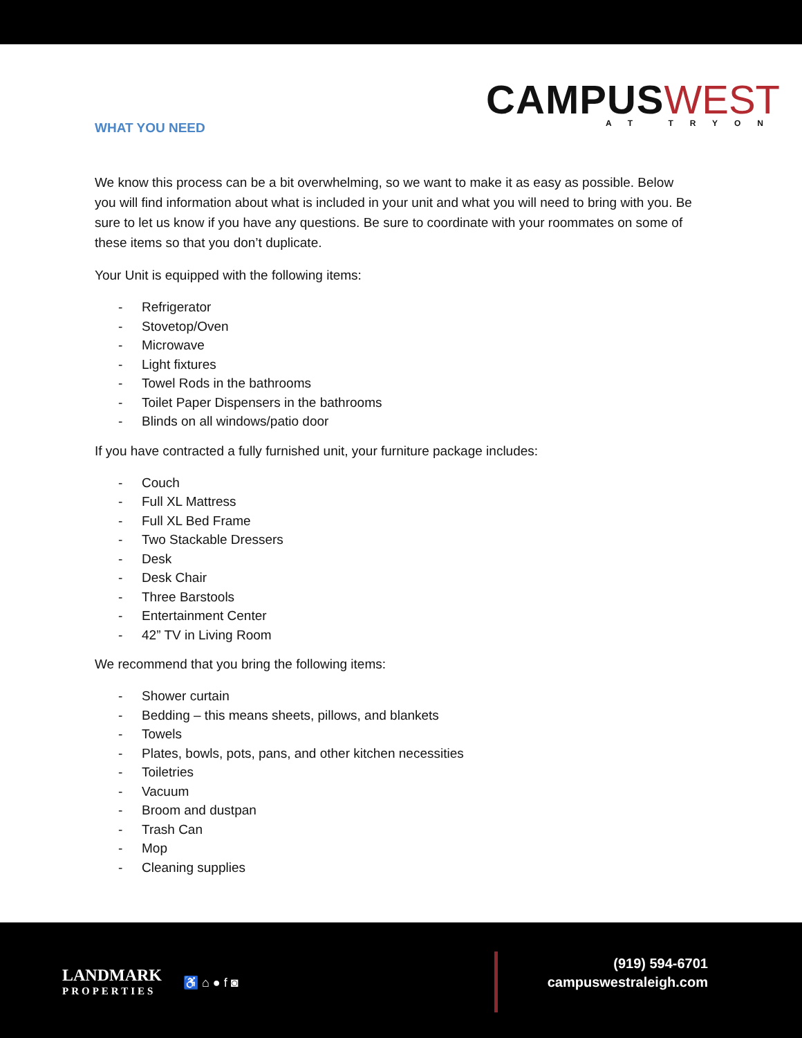CAMPUS WEST
AT TRYON
WHAT YOU NEED
We know this process can be a bit overwhelming, so we want to make it as easy as possible. Below you will find information about what is included in your unit and what you will need to bring with you. Be sure to let us know if you have any questions. Be sure to coordinate with your roommates on some of these items so that you don’t duplicate.
Your Unit is equipped with the following items:
- Refrigerator
- Stovetop/Oven
- Microwave
- Light fixtures
- Towel Rods in the bathrooms
- Toilet Paper Dispensers in the bathrooms
- Blinds on all windows/patio door
If you have contracted a fully furnished unit, your furniture package includes:
- Couch
- Full XL Mattress
- Full XL Bed Frame
- Two Stackable Dressers
- Desk
- Desk Chair
- Three Barstools
- Entertainment Center
- 42” TV in Living Room
We recommend that you bring the following items:
- Shower curtain
- Bedding – this means sheets, pillows, and blankets
- Towels
- Plates, bowls, pots, pans, and other kitchen necessities
- Toiletries
- Vacuum
- Broom and dustpan
- Trash Can
- Mop
- Cleaning supplies
LANDMARK
PROPERTIES
♿ ⌂ ● f ◙
(919) 594-6701
campuswestraleigh.com